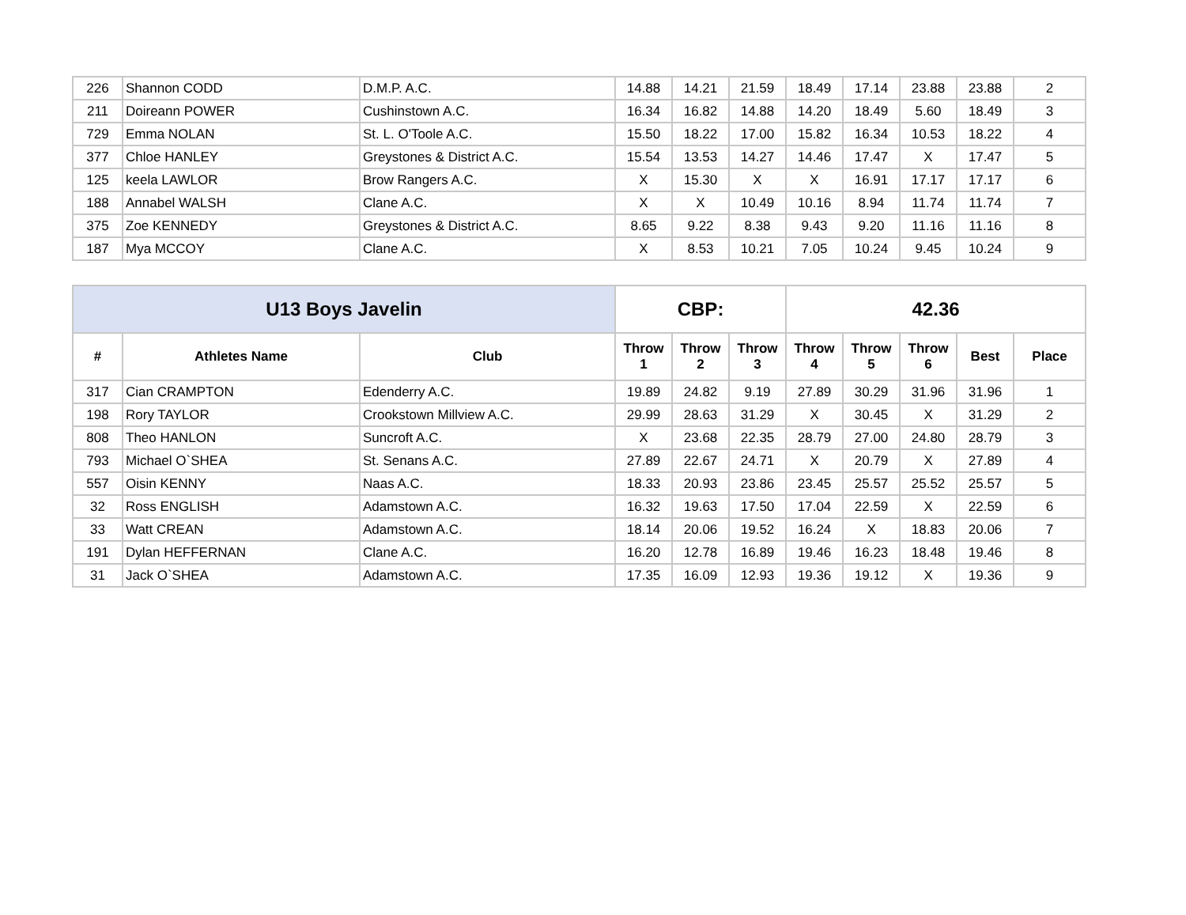| 226 | Shannon CODD | D.M.P. A.C. | 14.88 | 14.21 | 21.59 | 18.49 | 17.14 | 23.88 | 23.88 | 2 |
| 211 | Doireann POWER | Cushinstown A.C. | 16.34 | 16.82 | 14.88 | 14.20 | 18.49 | 5.60 | 18.49 | 3 |
| 729 | Emma NOLAN | St. L. O'Toole A.C. | 15.50 | 18.22 | 17.00 | 15.82 | 16.34 | 10.53 | 18.22 | 4 |
| 377 | Chloe HANLEY | Greystones & District A.C. | 15.54 | 13.53 | 14.27 | 14.46 | 17.47 | X | 17.47 | 5 |
| 125 | keela LAWLOR | Brow Rangers A.C. | X | 15.30 | X | X | 16.91 | 17.17 | 17.17 | 6 |
| 188 | Annabel WALSH | Clane A.C. | X | X | 10.49 | 10.16 | 8.94 | 11.74 | 11.74 | 7 |
| 375 | Zoe KENNEDY | Greystones & District A.C. | 8.65 | 9.22 | 8.38 | 9.43 | 9.20 | 11.16 | 11.16 | 8 |
| 187 | Mya MCCOY | Clane A.C. | X | 8.53 | 10.21 | 7.05 | 10.24 | 9.45 | 10.24 | 9 |
| U13 Boys Javelin | | | CBP: | | | 42.36 | | | | |
| # | Athletes Name | Club | Throw 1 | Throw 2 | Throw 3 | Throw 4 | Throw 5 | Throw 6 | Best | Place |
| 317 | Cian CRAMPTON | Edenderry A.C. | 19.89 | 24.82 | 9.19 | 27.89 | 30.29 | 31.96 | 31.96 | 1 |
| 198 | Rory TAYLOR | Crookstown Millview A.C. | 29.99 | 28.63 | 31.29 | X | 30.45 | X | 31.29 | 2 |
| 808 | Theo HANLON | Suncroft A.C. | X | 23.68 | 22.35 | 28.79 | 27.00 | 24.80 | 28.79 | 3 |
| 793 | Michael O`SHEA | St. Senans A.C. | 27.89 | 22.67 | 24.71 | X | 20.79 | X | 27.89 | 4 |
| 557 | Oisin KENNY | Naas A.C. | 18.33 | 20.93 | 23.86 | 23.45 | 25.57 | 25.52 | 25.57 | 5 |
| 32 | Ross ENGLISH | Adamstown A.C. | 16.32 | 19.63 | 17.50 | 17.04 | 22.59 | X | 22.59 | 6 |
| 33 | Watt CREAN | Adamstown A.C. | 18.14 | 20.06 | 19.52 | 16.24 | X | 18.83 | 20.06 | 7 |
| 191 | Dylan HEFFERNAN | Clane A.C. | 16.20 | 12.78 | 16.89 | 19.46 | 16.23 | 18.48 | 19.46 | 8 |
| 31 | Jack O`SHEA | Adamstown A.C. | 17.35 | 16.09 | 12.93 | 19.36 | 19.12 | X | 19.36 | 9 |